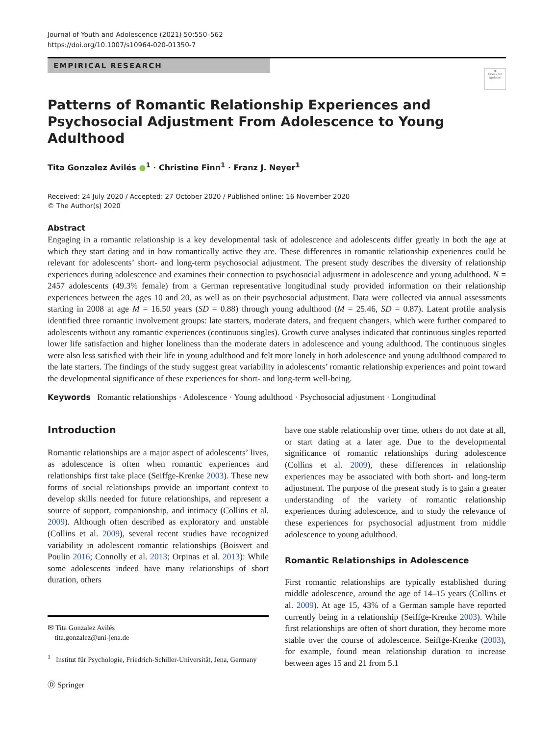Journal of Youth and Adolescence (2021) 50:550–562
https://doi.org/10.1007/s10964-020-01350-7
EMPIRICAL RESEARCH
◉
Check for updates
Patterns of Romantic Relationship Experiences and Psychosocial Adjustment From Adolescence to Young Adulthood
Tita Gonzalez Avilés ●<sup>1</sup> · Christine Finn<sup>1</sup> · Franz J. Neyer<sup>1</sup>
Received: 24 July 2020 / Accepted: 27 October 2020 / Published online: 16 November 2020
© The Author(s) 2020
Abstract
Engaging in a romantic relationship is a key developmental task of adolescence and adolescents differ greatly in both the age at which they start dating and in how romantically active they are. These differences in romantic relationship experiences could be relevant for adolescents’ short- and long-term psychosocial adjustment. The present study describes the diversity of relationship experiences during adolescence and examines their connection to psychosocial adjustment in adolescence and young adulthood. N = 2457 adolescents (49.3% female) from a German representative longitudinal study provided information on their relationship experiences between the ages 10 and 20, as well as on their psychosocial adjustment. Data were collected via annual assessments starting in 2008 at age M = 16.50 years (SD = 0.88) through young adulthood (M = 25.46, SD = 0.87). Latent profile analysis identified three romantic involvement groups: late starters, moderate daters, and frequent changers, which were further compared to adolescents without any romantic experiences (continuous singles). Growth curve analyses indicated that continuous singles reported lower life satisfaction and higher loneliness than the moderate daters in adolescence and young adulthood. The continuous singles were also less satisfied with their life in young adulthood and felt more lonely in both adolescence and young adulthood compared to the late starters. The findings of the study suggest great variability in adolescents’ romantic relationship experiences and point toward the developmental significance of these experiences for short- and long-term well-being.
Keywords Romantic relationships · Adolescence · Young adulthood · Psychosocial adjustment · Longitudinal
Introduction
Romantic relationships are a major aspect of adolescents’ lives, as adolescence is often when romantic experiences and relationships first take place (Seiffge-Krenke 2003). These new forms of social relationships provide an important context to develop skills needed for future relationships, and represent a source of support, companionship, and intimacy (Collins et al. 2009). Although often described as exploratory and unstable (Collins et al. 2009), several recent studies have recognized variability in adolescent romantic relationships (Boisvert and Poulin 2016; Connolly et al. 2013; Orpinas et al. 2013): While some adolescents indeed have many relationships of short duration, others
✉ Tita Gonzalez Avilés
tita.gonzalez@uni-jena.de
<sup>1</sup> Institut für Psychologie, Friedrich-Schiller-Universität, Jena, Germany
Ⓓ Springer
have one stable relationship over time, others do not date at all, or start dating at a later age. Due to the developmental significance of romantic relationships during adolescence (Collins et al. 2009), these differences in relationship experiences may be associated with both short- and long-term adjustment. The purpose of the present study is to gain a greater understanding of the variety of romantic relationship experiences during adolescence, and to study the relevance of these experiences for psychosocial adjustment from middle adolescence to young adulthood.
Romantic Relationships in Adolescence
First romantic relationships are typically established during middle adolescence, around the age of 14–15 years (Collins et al. 2009). At age 15, 43% of a German sample have reported currently being in a relationship (Seiffge-Krenke 2003). While first relationships are often of short duration, they become more stable over the course of adolescence. Seiffge-Krenke (2003), for example, found mean relationship duration to increase between ages 15 and 21 from 5.1